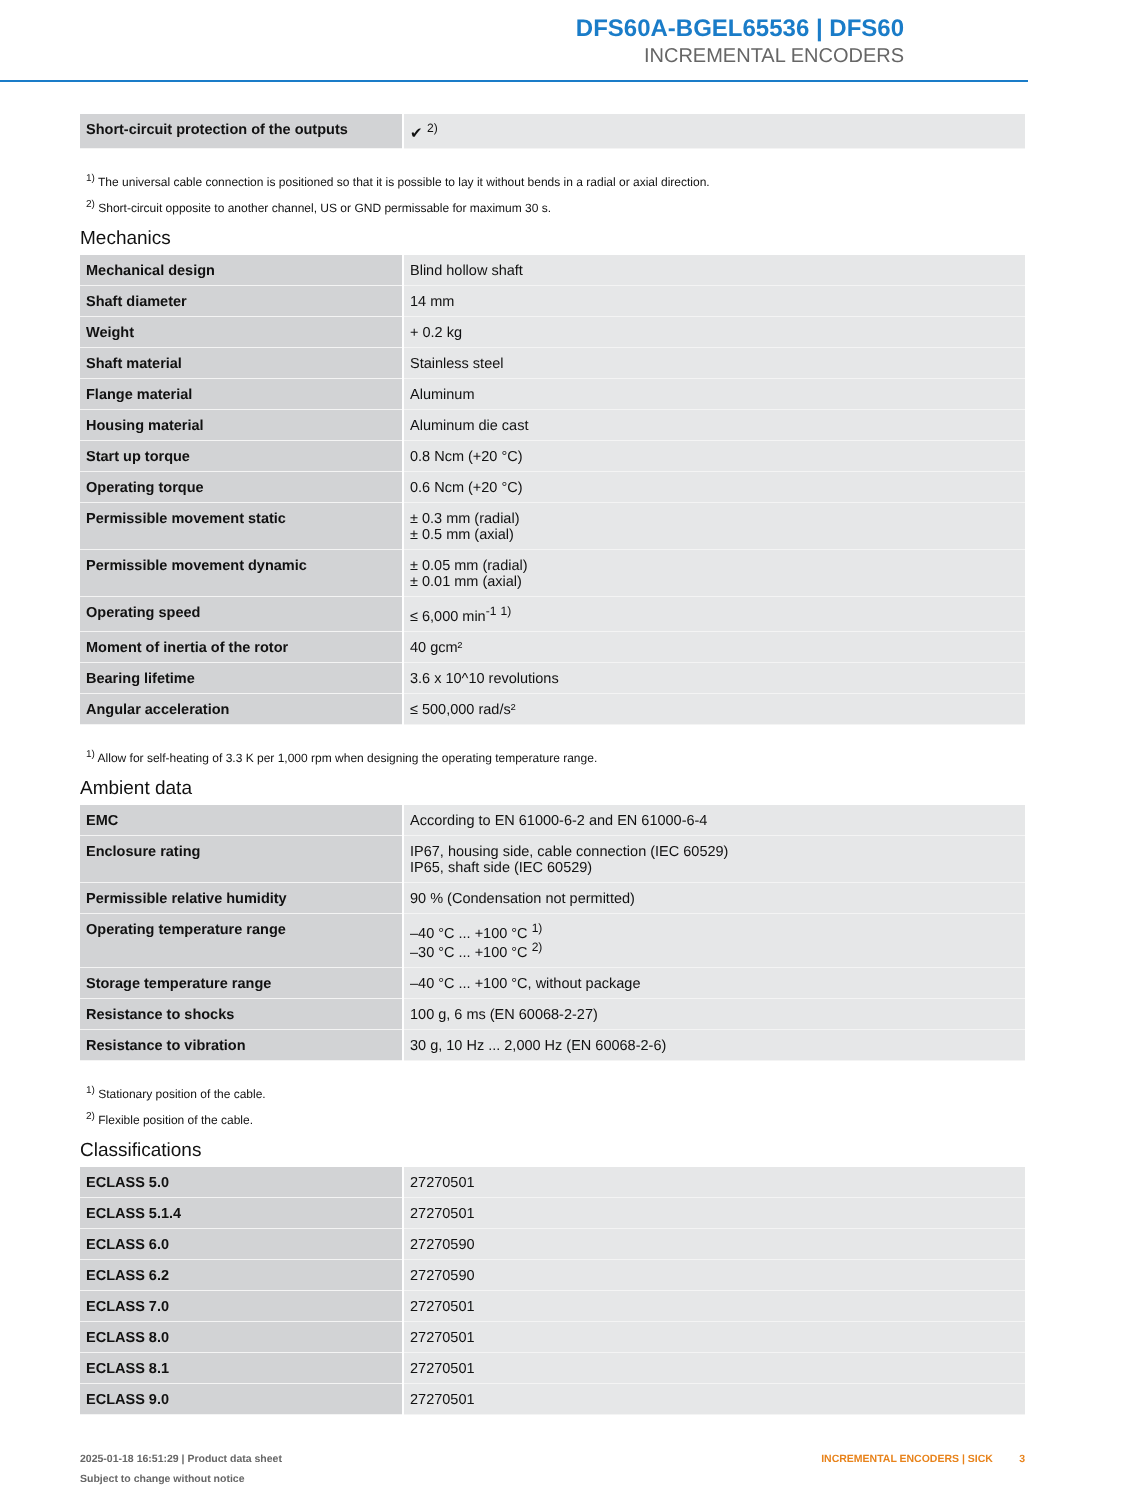DFS60A-BGEL65536 | DFS60
INCREMENTAL ENCODERS
| Short-circuit protection of the outputs | ✔ <sup>2)</sup> |
<sup>1)</sup> The universal cable connection is positioned so that it is possible to lay it without bends in a radial or axial direction.
<sup>2)</sup> Short-circuit opposite to another channel, US or GND permissable for maximum 30 s.
Mechanics
| Mechanical design | Blind hollow shaft |
| Shaft diameter | 14 mm |
| Weight | + 0.2 kg |
| Shaft material | Stainless steel |
| Flange material | Aluminum |
| Housing material | Aluminum die cast |
| Start up torque | 0.8 Ncm (+20 °C) |
| Operating torque | 0.6 Ncm (+20 °C) |
| Permissible movement static | ± 0.3 mm (radial) ± 0.5 mm (axial) |
| Permissible movement dynamic | ± 0.05 mm (radial) ± 0.01 mm (axial) |
| Operating speed | ≤ 6,000 min<sup>-1</sup> <sup>1)</sup> |
| Moment of inertia of the rotor | 40 gcm² |
| Bearing lifetime | 3.6 x 10^10 revolutions |
| Angular acceleration | ≤ 500,000 rad/s² |
<sup>1)</sup> Allow for self-heating of 3.3 K per 1,000 rpm when designing the operating temperature range.
Ambient data
| EMC | According to EN 61000-6-2 and EN 61000-6-4 |
| Enclosure rating | IP67, housing side, cable connection (IEC 60529) IP65, shaft side (IEC 60529) |
| Permissible relative humidity | 90 % (Condensation not permitted) |
| Operating temperature range | –40 °C ... +100 °C <sup>1)</sup> –30 °C ... +100 °C <sup>2)</sup> |
| Storage temperature range | –40 °C ... +100 °C, without package |
| Resistance to shocks | 100 g, 6 ms (EN 60068-2-27) |
| Resistance to vibration | 30 g, 10 Hz ... 2,000 Hz (EN 60068-2-6) |
<sup>1)</sup> Stationary position of the cable.
<sup>2)</sup> Flexible position of the cable.
Classifications
| ECLASS 5.0 | 27270501 |
| ECLASS 5.1.4 | 27270501 |
| ECLASS 6.0 | 27270590 |
| ECLASS 6.2 | 27270590 |
| ECLASS 7.0 | 27270501 |
| ECLASS 8.0 | 27270501 |
| ECLASS 8.1 | 27270501 |
| ECLASS 9.0 | 27270501 |
2025-01-18 16:51:29 | Product data sheet
Subject to change without notice
INCREMENTAL ENCODERS | SICK 3